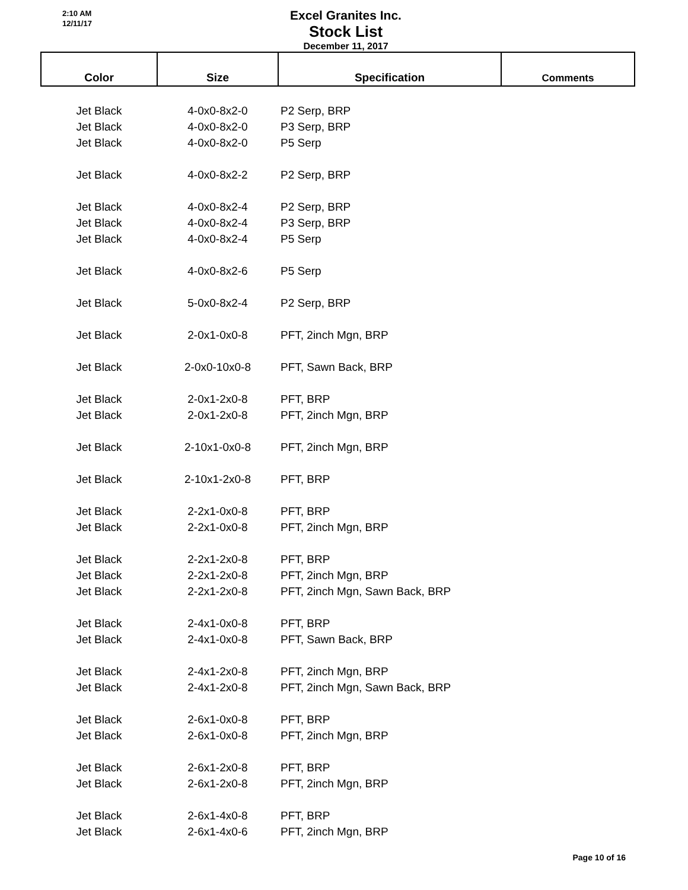2:10 AM
12/11/17
Excel Granites Inc.
Stock List
December 11, 2017
| Color | Size | Specification | Comments |
| --- | --- | --- | --- |
| Jet Black | 4-0x0-8x2-0 | P2 Serp, BRP | |
| Jet Black | 4-0x0-8x2-0 | P3 Serp, BRP | |
| Jet Black | 4-0x0-8x2-0 | P5 Serp | |
| Jet Black | 4-0x0-8x2-2 | P2 Serp, BRP | |
| Jet Black | 4-0x0-8x2-4 | P2 Serp, BRP | |
| Jet Black | 4-0x0-8x2-4 | P3 Serp, BRP | |
| Jet Black | 4-0x0-8x2-4 | P5 Serp | |
| Jet Black | 4-0x0-8x2-6 | P5 Serp | |
| Jet Black | 5-0x0-8x2-4 | P2 Serp, BRP | |
| Jet Black | 2-0x1-0x0-8 | PFT, 2inch Mgn, BRP | |
| Jet Black | 2-0x0-10x0-8 | PFT, Sawn Back, BRP | |
| Jet Black | 2-0x1-2x0-8 | PFT, BRP | |
| Jet Black | 2-0x1-2x0-8 | PFT, 2inch Mgn, BRP | |
| Jet Black | 2-10x1-0x0-8 | PFT, 2inch Mgn, BRP | |
| Jet Black | 2-10x1-2x0-8 | PFT, BRP | |
| Jet Black | 2-2x1-0x0-8 | PFT, BRP | |
| Jet Black | 2-2x1-0x0-8 | PFT, 2inch Mgn, BRP | |
| Jet Black | 2-2x1-2x0-8 | PFT, BRP | |
| Jet Black | 2-2x1-2x0-8 | PFT, 2inch Mgn, BRP | |
| Jet Black | 2-2x1-2x0-8 | PFT, 2inch Mgn, Sawn Back, BRP | |
| Jet Black | 2-4x1-0x0-8 | PFT, BRP | |
| Jet Black | 2-4x1-0x0-8 | PFT, Sawn Back, BRP | |
| Jet Black | 2-4x1-2x0-8 | PFT, 2inch Mgn, BRP | |
| Jet Black | 2-4x1-2x0-8 | PFT, 2inch Mgn, Sawn Back, BRP | |
| Jet Black | 2-6x1-0x0-8 | PFT, BRP | |
| Jet Black | 2-6x1-0x0-8 | PFT, 2inch Mgn, BRP | |
| Jet Black | 2-6x1-2x0-8 | PFT, BRP | |
| Jet Black | 2-6x1-2x0-8 | PFT, 2inch Mgn, BRP | |
| Jet Black | 2-6x1-4x0-8 | PFT, BRP | |
| Jet Black | 2-6x1-4x0-6 | PFT, 2inch Mgn, BRP | |
Page 10 of 16